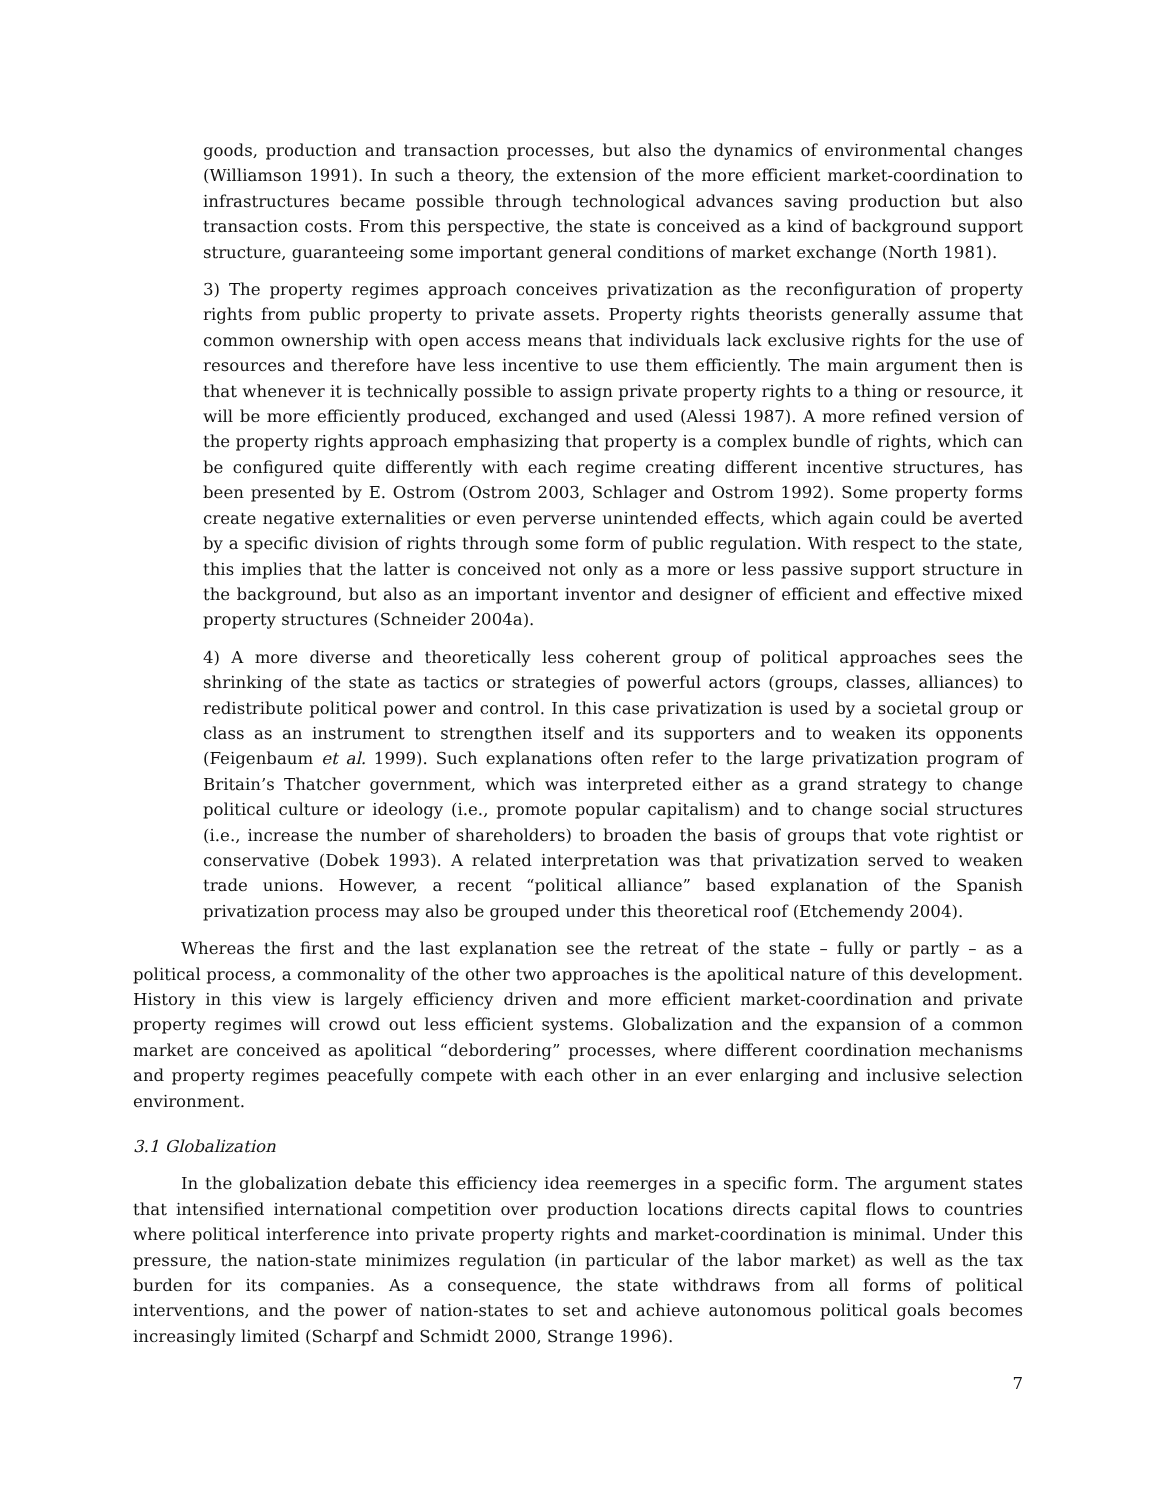goods, production and transaction processes, but also the dynamics of environmental changes (Williamson 1991). In such a theory, the extension of the more efficient market-coordination to infrastructures became possible through technological advances saving production but also transaction costs. From this perspective, the state is conceived as a kind of background support structure, guaranteeing some important general conditions of market exchange (North 1981).
3) The property regimes approach conceives privatization as the reconfiguration of property rights from public property to private assets. Property rights theorists generally assume that common ownership with open access means that individuals lack exclusive rights for the use of resources and therefore have less incentive to use them efficiently. The main argument then is that whenever it is technically possible to assign private property rights to a thing or resource, it will be more efficiently produced, exchanged and used (Alessi 1987). A more refined version of the property rights approach emphasizing that property is a complex bundle of rights, which can be configured quite differently with each regime creating different incentive structures, has been presented by E. Ostrom (Ostrom 2003, Schlager and Ostrom 1992). Some property forms create negative externalities or even perverse unintended effects, which again could be averted by a specific division of rights through some form of public regulation. With respect to the state, this implies that the latter is conceived not only as a more or less passive support structure in the background, but also as an important inventor and designer of efficient and effective mixed property structures (Schneider 2004a).
4) A more diverse and theoretically less coherent group of political approaches sees the shrinking of the state as tactics or strategies of powerful actors (groups, classes, alliances) to redistribute political power and control. In this case privatization is used by a societal group or class as an instrument to strengthen itself and its supporters and to weaken its opponents (Feigenbaum et al. 1999). Such explanations often refer to the large privatization program of Britain’s Thatcher government, which was interpreted either as a grand strategy to change political culture or ideology (i.e., promote popular capitalism) and to change social structures (i.e., increase the number of shareholders) to broaden the basis of groups that vote rightist or conservative (Dobek 1993). A related interpretation was that privatization served to weaken trade unions. However, a recent “political alliance” based explanation of the Spanish privatization process may also be grouped under this theoretical roof (Etchemendy 2004).
Whereas the first and the last explanation see the retreat of the state – fully or partly – as a political process, a commonality of the other two approaches is the apolitical nature of this development. History in this view is largely efficiency driven and more efficient market-coordination and private property regimes will crowd out less efficient systems. Globalization and the expansion of a common market are conceived as apolitical “debordering” processes, where different coordination mechanisms and property regimes peacefully compete with each other in an ever enlarging and inclusive selection environment.
3.1 Globalization
In the globalization debate this efficiency idea reemerges in a specific form. The argument states that intensified international competition over production locations directs capital flows to countries where political interference into private property rights and market-coordination is minimal. Under this pressure, the nation-state minimizes regulation (in particular of the labor market) as well as the tax burden for its companies. As a consequence, the state withdraws from all forms of political interventions, and the power of nation-states to set and achieve autonomous political goals becomes increasingly limited (Scharpf and Schmidt 2000, Strange 1996).
7